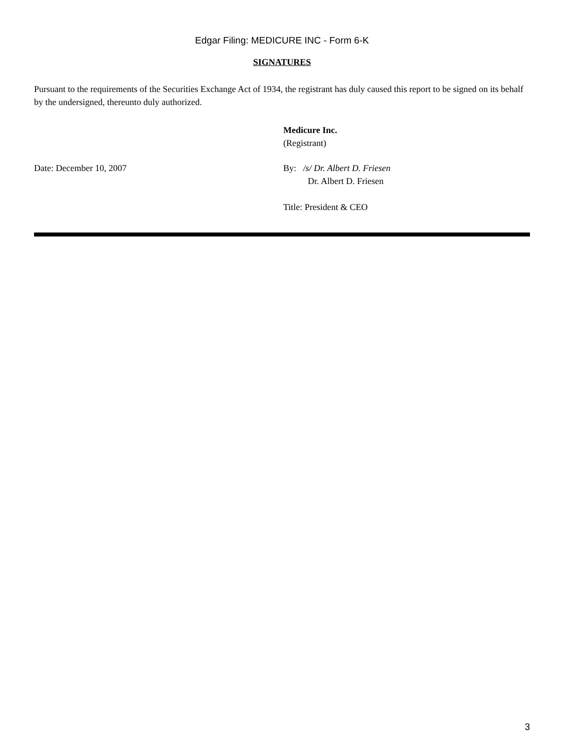Edgar Filing: MEDICURE INC - Form 6-K
SIGNATURES
Pursuant to the requirements of the Securities Exchange Act of 1934, the registrant has duly caused this report to be signed on its behalf by the undersigned, thereunto duly authorized.
Medicure Inc.
(Registrant)
Date: December 10, 2007 By: /s/ Dr. Albert D. Friesen
Dr. Albert D. Friesen
Title: President & CEO
3